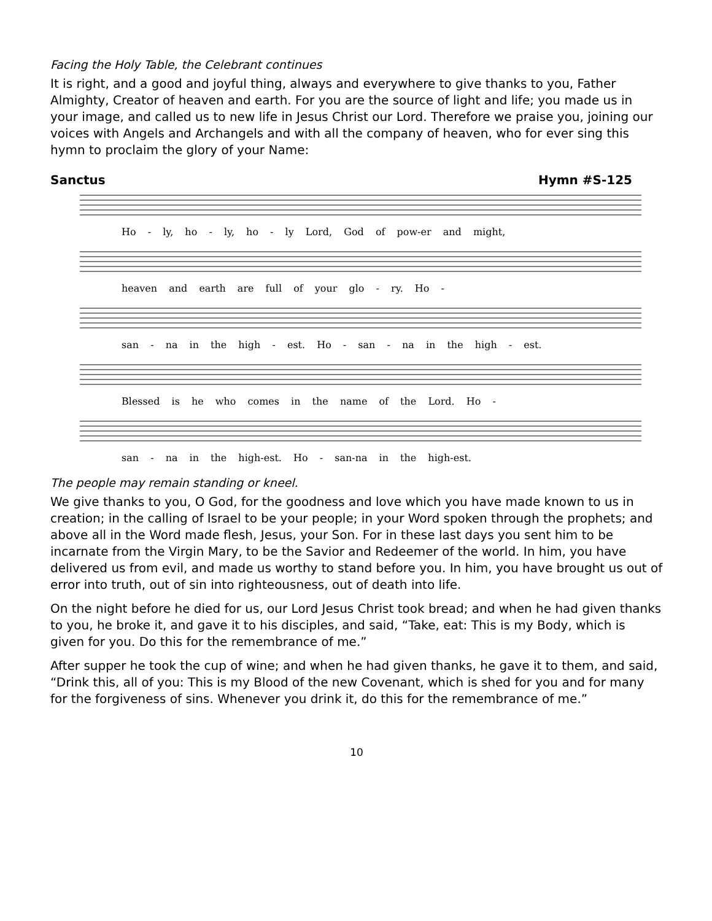Facing the Holy Table, the Celebrant continues
It is right, and a good and joyful thing, always and everywhere to give thanks to you, Father Almighty, Creator of heaven and earth. For you are the source of light and life; you made us in your image, and called us to new life in Jesus Christ our Lord. Therefore we praise you, joining our voices with Angels and Archangels and with all the company of heaven, who for ever sing this hymn to proclaim the glory of your Name:
Sanctus Hymn #S-125
Ho - ly, ho - ly, ho - ly Lord, God of pow-er and might,
heaven and earth are full of your glo - ry. Ho -
san - na in the high - est. Ho - san - na in the high - est.
Blessed is he who comes in the name of the Lord. Ho -
san - na in the high-est. Ho - san-na in the high-est.
The people may remain standing or kneel.
We give thanks to you, O God, for the goodness and love which you have made known to us in creation; in the calling of Israel to be your people; in your Word spoken through the prophets; and above all in the Word made flesh, Jesus, your Son. For in these last days you sent him to be incarnate from the Virgin Mary, to be the Savior and Redeemer of the world. In him, you have delivered us from evil, and made us worthy to stand before you. In him, you have brought us out of error into truth, out of sin into righteousness, out of death into life.
On the night before he died for us, our Lord Jesus Christ took bread; and when he had given thanks to you, he broke it, and gave it to his disciples, and said, “Take, eat: This is my Body, which is given for you. Do this for the remembrance of me.”
After supper he took the cup of wine; and when he had given thanks, he gave it to them, and said, “Drink this, all of you: This is my Blood of the new Covenant, which is shed for you and for many for the forgiveness of sins. Whenever you drink it, do this for the remembrance of me.”
10